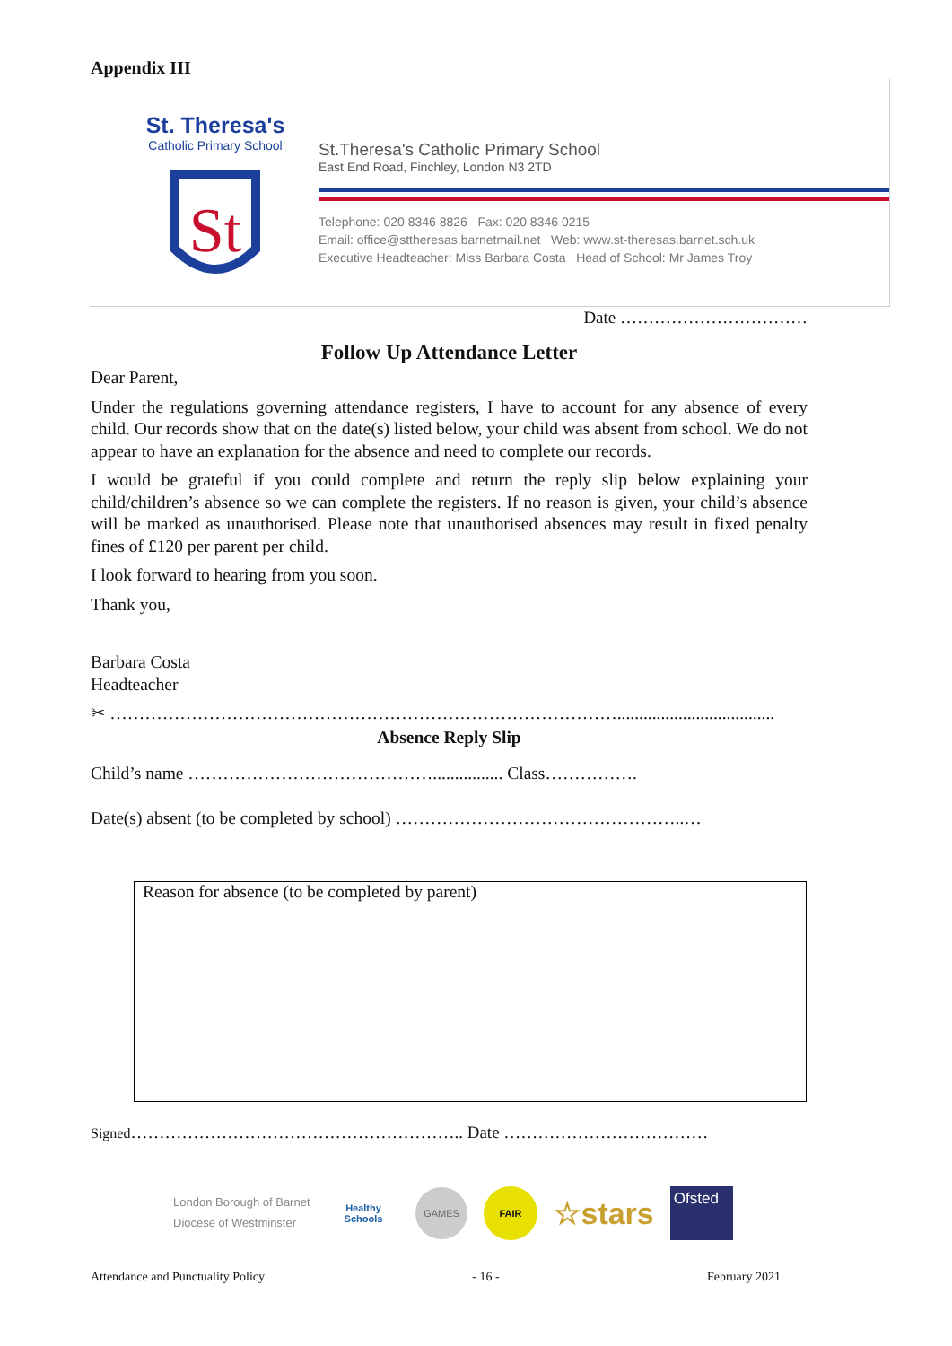Appendix III
St. Theresa's
Catholic Primary School
St
St.Theresa's Catholic Primary School
East End Road, Finchley, London N3 2TD
Telephone: 020 8346 8826 Fax: 020 8346 0215
Email: office@sttheresas.barnetmail.net Web: www.st-theresas.barnet.sch.uk
Executive Headteacher: Miss Barbara Costa Head of School: Mr James Troy
Date ……………………………
Follow Up Attendance Letter
Dear Parent,
Under the regulations governing attendance registers, I have to account for any absence of every child. Our records show that on the date(s) listed below, your child was absent from school. We do not appear to have an explanation for the absence and need to complete our records.
I would be grateful if you could complete and return the reply slip below explaining your child/children’s absence so we can complete the registers. If no reason is given, your child’s absence will be marked as unauthorised. Please note that unauthorised absences may result in fixed penalty fines of £120 per parent per child.
I look forward to hearing from you soon.
Thank you,
Barbara Costa
Headteacher
✂ ……………………………………………………………………………....................................
Absence Reply Slip
Child’s name ……………………………………................ Class…………….
Date(s) absent (to be completed by school) …………………………………………..…
Reason for absence (to be completed by parent)
Signed………………………………………………….. Date ………………………………
London Borough of Barnet
Diocese of Westminster
Healthy Schools
GAMES
FAIR
☆stars
Ofsted
Attendance and Punctuality Policy - 16 - February 2021